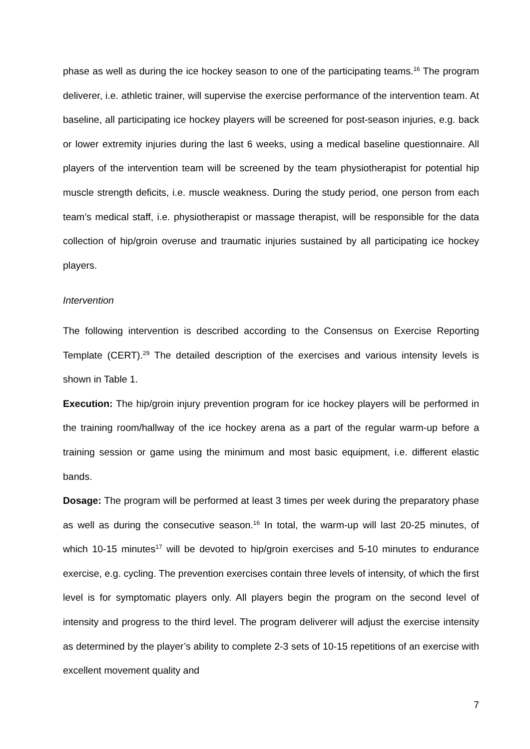phase as well as during the ice hockey season to one of the participating teams.<sup>16</sup> The program deliverer, i.e. athletic trainer, will supervise the exercise performance of the intervention team. At baseline, all participating ice hockey players will be screened for post-season injuries, e.g. back or lower extremity injuries during the last 6 weeks, using a medical baseline questionnaire. All players of the intervention team will be screened by the team physiotherapist for potential hip muscle strength deficits, i.e. muscle weakness. During the study period, one person from each team’s medical staff, i.e. physiotherapist or massage therapist, will be responsible for the data collection of hip/groin overuse and traumatic injuries sustained by all participating ice hockey players.
Intervention
The following intervention is described according to the Consensus on Exercise Reporting Template (CERT).<sup>29</sup> The detailed description of the exercises and various intensity levels is shown in Table 1.
Execution: The hip/groin injury prevention program for ice hockey players will be performed in the training room/hallway of the ice hockey arena as a part of the regular warm-up before a training session or game using the minimum and most basic equipment, i.e. different elastic bands.
Dosage: The program will be performed at least 3 times per week during the preparatory phase as well as during the consecutive season.<sup>16</sup> In total, the warm-up will last 20-25 minutes, of which 10-15 minutes<sup>17</sup> will be devoted to hip/groin exercises and 5-10 minutes to endurance exercise, e.g. cycling. The prevention exercises contain three levels of intensity, of which the first level is for symptomatic players only. All players begin the program on the second level of intensity and progress to the third level. The program deliverer will adjust the exercise intensity as determined by the player’s ability to complete 2-3 sets of 10-15 repetitions of an exercise with excellent movement quality and
7